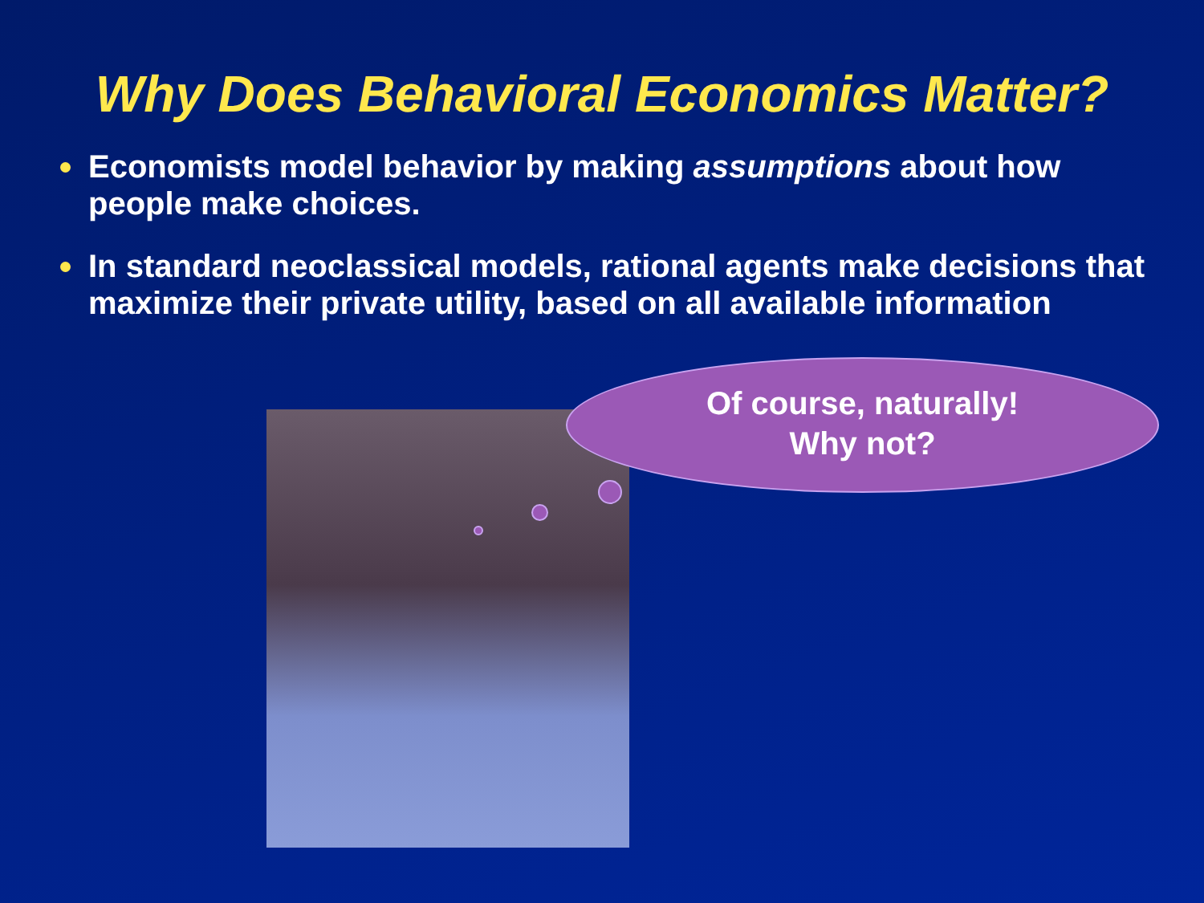Why Does Behavioral Economics Matter?
Economists model behavior by making assumptions about how people make choices.
In standard neoclassical models, rational agents make decisions that maximize their private utility, based on all available information
Of course, naturally!
Why not?